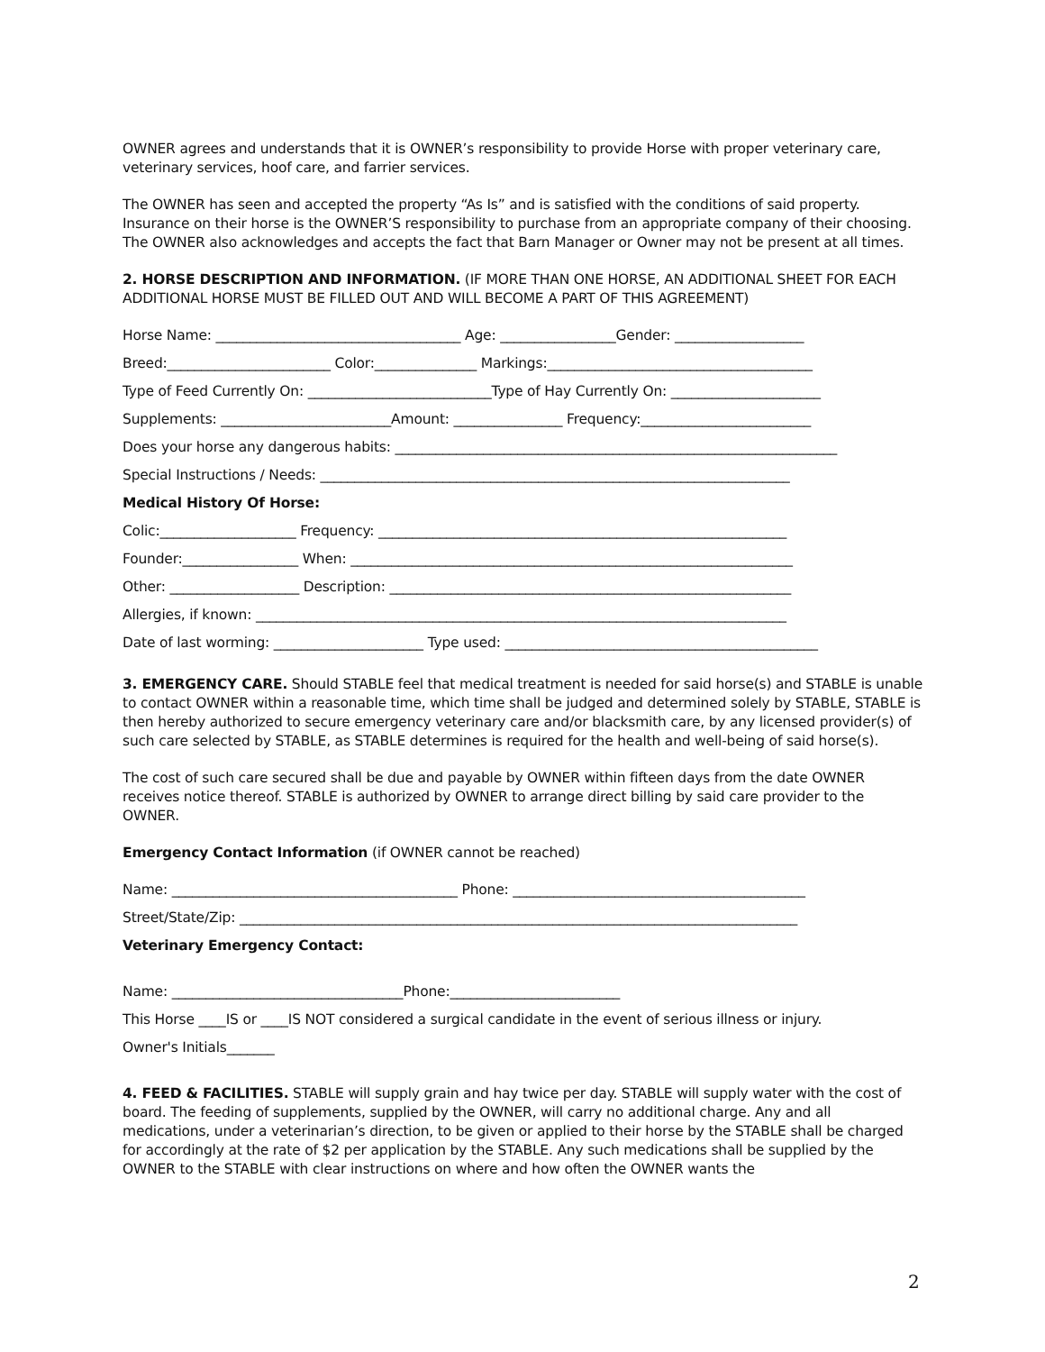OWNER agrees and understands that it is OWNER’s responsibility to provide Horse with proper veterinary care, veterinary services, hoof care, and farrier services.
The OWNER has seen and accepted the property “As Is” and is satisfied with the conditions of said property. Insurance on their horse is the OWNER’S responsibility to purchase from an appropriate company of their choosing. The OWNER also acknowledges and accepts the fact that Barn Manager or Owner may not be present at all times.
2. HORSE DESCRIPTION AND INFORMATION. (IF MORE THAN ONE HORSE, AN ADDITIONAL SHEET FOR EACH ADDITIONAL HORSE MUST BE FILLED OUT AND WILL BECOME A PART OF THIS AGREEMENT)
Horse Name: ____________________________________ Age: _________________Gender: ___________________
Breed:________________________ Color:_______________ Markings:_______________________________________
Type of Feed Currently On: ___________________________Type of Hay Currently On: ______________________
Supplements: _________________________Amount: ________________ Frequency:_________________________
Does your horse any dangerous habits: _________________________________________________________________
Special Instructions / Needs: _____________________________________________________________________
Medical History Of Horse:
Colic:____________________ Frequency: ____________________________________________________________
Founder:_________________ When: _________________________________________________________________
Other: ___________________ Description: ___________________________________________________________
Allergies, if known: ______________________________________________________________________________
Date of last worming: ______________________ Type used: ______________________________________________
3. EMERGENCY CARE. Should STABLE feel that medical treatment is needed for said horse(s) and STABLE is unable to contact OWNER within a reasonable time, which time shall be judged and determined solely by STABLE, STABLE is then hereby authorized to secure emergency veterinary care and/or blacksmith care, by any licensed provider(s) of such care selected by STABLE, as STABLE determines is required for the health and well-being of said horse(s).
The cost of such care secured shall be due and payable by OWNER within fifteen days from the date OWNER receives notice thereof. STABLE is authorized by OWNER to arrange direct billing by said care provider to the OWNER.
Emergency Contact Information (if OWNER cannot be reached)
Name: __________________________________________ Phone: ___________________________________________
Street/State/Zip: __________________________________________________________________________________
Veterinary Emergency Contact:
Name: __________________________________Phone:_________________________
This Horse ____IS or ____IS NOT considered a surgical candidate in the event of serious illness or injury.
Owner's Initials_______
4. FEED & FACILITIES. STABLE will supply grain and hay twice per day. STABLE will supply water with the cost of board. The feeding of supplements, supplied by the OWNER, will carry no additional charge. Any and all medications, under a veterinarian’s direction, to be given or applied to their horse by the STABLE shall be charged for accordingly at the rate of $2 per application by the STABLE. Any such medications shall be supplied by the OWNER to the STABLE with clear instructions on where and how often the OWNER wants the
2